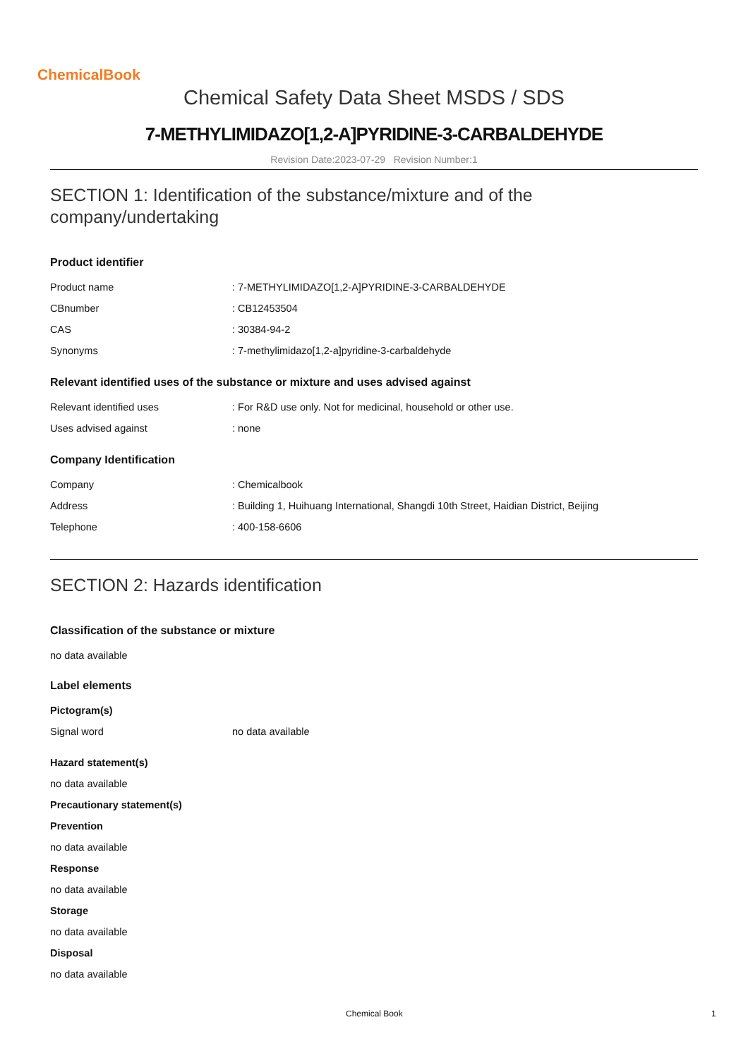ChemicalBook
Chemical Safety Data Sheet MSDS / SDS
7-METHYLIMIDAZO[1,2-A]PYRIDINE-3-CARBALDEHYDE
Revision Date:2023-07-29 Revision Number:1
SECTION 1: Identification of the substance/mixture and of the company/undertaking
Product identifier
| Product name | : 7-METHYLIMIDAZO[1,2-A]PYRIDINE-3-CARBALDEHYDE |
| CBnumber | : CB12453504 |
| CAS | : 30384-94-2 |
| Synonyms | : 7-methylimidazo[1,2-a]pyridine-3-carbaldehyde |
Relevant identified uses of the substance or mixture and uses advised against
| Relevant identified uses | : For R&D use only. Not for medicinal, household or other use. |
| Uses advised against | : none |
Company Identification
| Company | : Chemicalbook |
| Address | : Building 1, Huihuang International, Shangdi 10th Street, Haidian District, Beijing |
| Telephone | : 400-158-6606 |
SECTION 2: Hazards identification
Classification of the substance or mixture
no data available
Label elements
Pictogram(s)
| Signal word | no data available |
Hazard statement(s)
no data available
Precautionary statement(s)
Prevention
no data available
Response
no data available
Storage
no data available
Disposal
no data available
Chemical Book 1